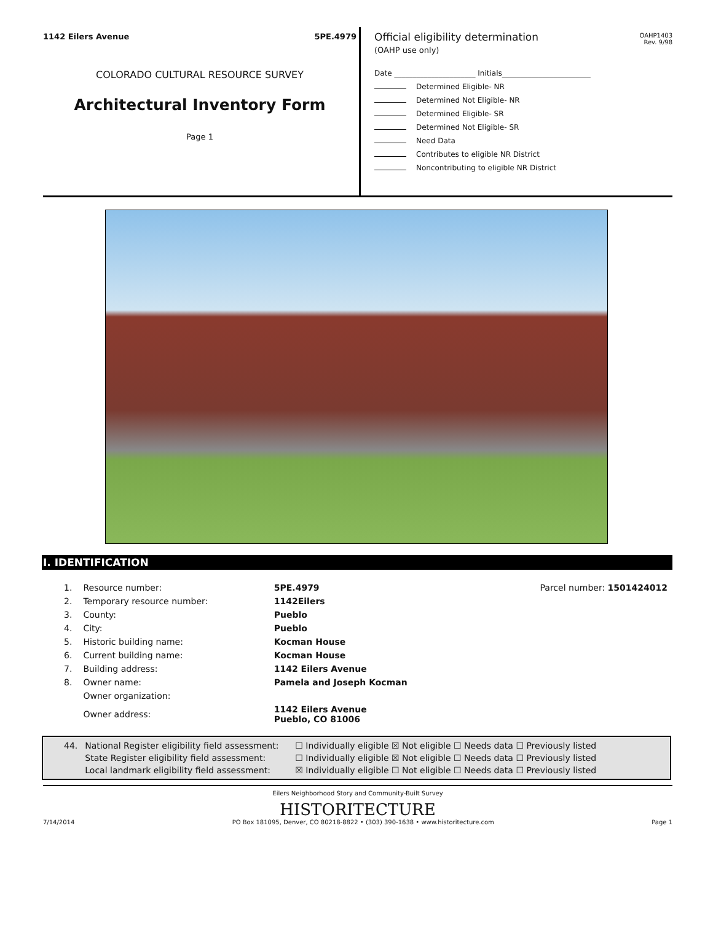1142 Eilers Avenue 5PE.4979
COLORADO CULTURAL RESOURCE SURVEY
Architectural Inventory Form
Page 1
Official eligibility determination
(OAHP use only)
OAHP1403
Rev. 9/98
Date ______________________ Initials________________________
Determined Eligible- NR
Determined Not Eligible- NR
Determined Eligible- SR
Determined Not Eligible- SR
Need Data
Contributes to eligible NR District
Noncontributing to eligible NR District
I. IDENTIFICATION
| 1. | Resource number: | 5PE.4979 | Parcel number: 1501424012 |
| 2. | Temporary resource number: | 1142Eilers | |
| 3. | County: | Pueblo | |
| 4. | City: | Pueblo | |
| 5. | Historic building name: | Kocman House | |
| 6. | Current building name: | Kocman House | |
| 7. | Building address: | 1142 Eilers Avenue | |
| 8. | Owner name: | Pamela and Joseph Kocman | |
| | Owner organization: | | |
| | Owner address: | 1142 Eilers Avenue Pueblo, CO 81006 | |
| 44. | National Register eligibility field assessment: | ☐ Individually eligible ☒ Not eligible ☐ Needs data ☐ Previously listed |
| | State Register eligibility field assessment: | ☐ Individually eligible ☒ Not eligible ☐ Needs data ☐ Previously listed |
| | Local landmark eligibility field assessment: | ☒ Individually eligible ☐ Not eligible ☐ Needs data ☐ Previously listed |
Eilers Neighborhood Story and Community-Built Survey
HISTORITECTURE
7/14/2014 PO Box 181095, Denver, CO 80218-8822 • (303) 390-1638 • www.historitecture.com Page 1